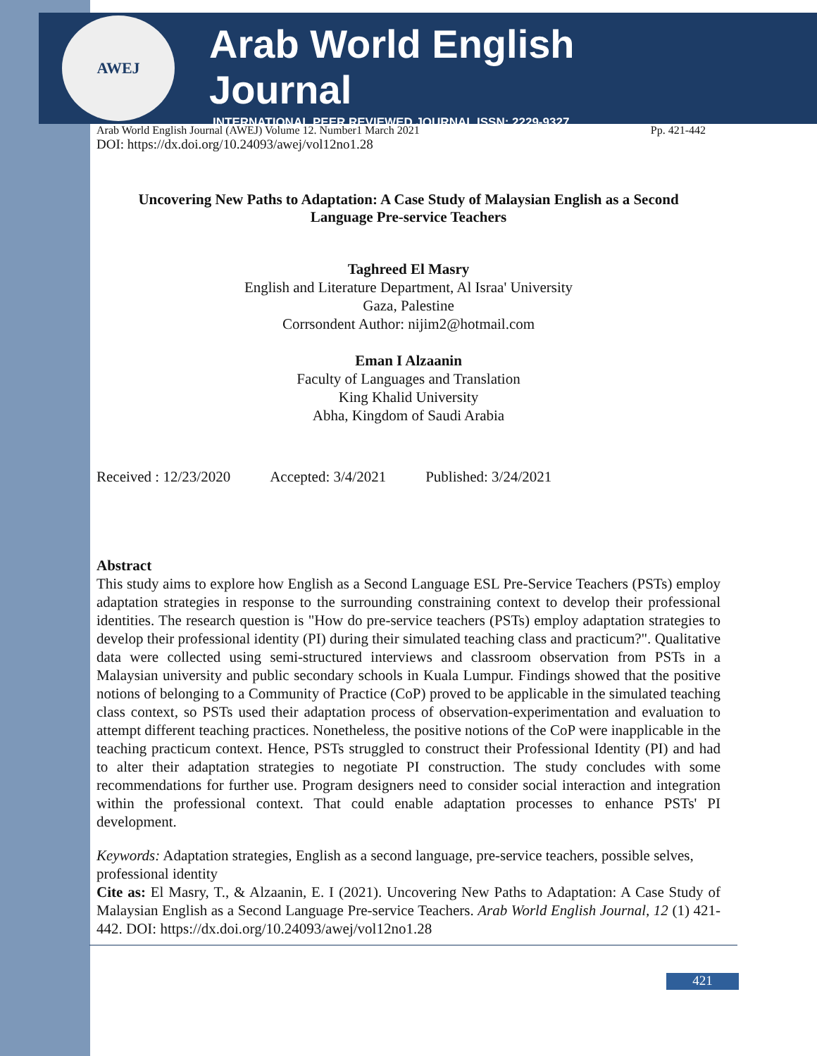AWEJ
Arab World English Journal
INTERNATIONAL PEER REVIEWED JOURNAL ISSN: 2229-9327
Arab World English Journal (AWEJ) Volume 12. Number1 March 2021 Pp. 421-442
DOI: https://dx.doi.org/10.24093/awej/vol12no1.28
Uncovering New Paths to Adaptation: A Case Study of Malaysian English as a Second
Language Pre-service Teachers
Taghreed El Masry
English and Literature Department, Al Israa' University
Gaza, Palestine
Corrsondent Author: nijim2@hotmail.com
Eman I Alzaanin
Faculty of Languages and Translation
King Khalid University
Abha, Kingdom of Saudi Arabia
Received : 12/23/2020 Accepted: 3/4/2021 Published: 3/24/2021
Abstract
This study aims to explore how English as a Second Language ESL Pre-Service Teachers (PSTs) employ adaptation strategies in response to the surrounding constraining context to develop their professional identities. The research question is "How do pre-service teachers (PSTs) employ adaptation strategies to develop their professional identity (PI) during their simulated teaching class and practicum?". Qualitative data were collected using semi-structured interviews and classroom observation from PSTs in a Malaysian university and public secondary schools in Kuala Lumpur. Findings showed that the positive notions of belonging to a Community of Practice (CoP) proved to be applicable in the simulated teaching class context, so PSTs used their adaptation process of observation-experimentation and evaluation to attempt different teaching practices. Nonetheless, the positive notions of the CoP were inapplicable in the teaching practicum context. Hence, PSTs struggled to construct their Professional Identity (PI) and had to alter their adaptation strategies to negotiate PI construction. The study concludes with some recommendations for further use. Program designers need to consider social interaction and integration within the professional context. That could enable adaptation processes to enhance PSTs' PI development.
Keywords: Adaptation strategies, English as a second language, pre-service teachers, possible selves, professional identity
Cite as: El Masry, T., & Alzaanin, E. I (2021). Uncovering New Paths to Adaptation: A Case Study of Malaysian English as a Second Language Pre-service Teachers. Arab World English Journal, 12 (1) 421-442. DOI: https://dx.doi.org/10.24093/awej/vol12no1.28
421